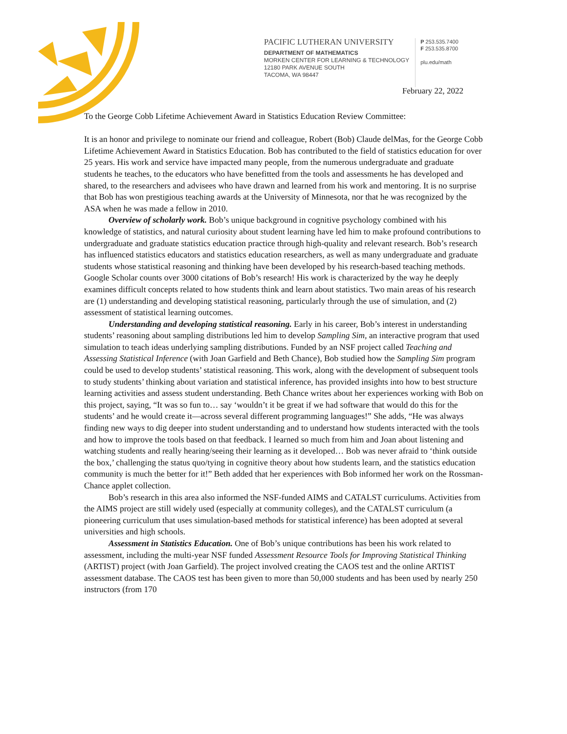PACIFIC LUTHERAN UNIVERSITY
DEPARTMENT OF MATHEMATICS
MORKEN CENTER FOR LEARNING & TECHNOLOGY
12180 PARK AVENUE SOUTH
TACOMA, WA 98447
P 253.535.7400
F 253.535.8700
plu.edu/math
February 22, 2022
To the George Cobb Lifetime Achievement Award in Statistics Education Review Committee:
It is an honor and privilege to nominate our friend and colleague, Robert (Bob) Claude delMas, for the George Cobb Lifetime Achievement Award in Statistics Education. Bob has contributed to the field of statistics education for over 25 years. His work and service have impacted many people, from the numerous undergraduate and graduate students he teaches, to the educators who have benefitted from the tools and assessments he has developed and shared, to the researchers and advisees who have drawn and learned from his work and mentoring. It is no surprise that Bob has won prestigious teaching awards at the University of Minnesota, nor that he was recognized by the ASA when he was made a fellow in 2010.
Overview of scholarly work. Bob’s unique background in cognitive psychology combined with his knowledge of statistics, and natural curiosity about student learning have led him to make profound contributions to undergraduate and graduate statistics education practice through high-quality and relevant research. Bob’s research has influenced statistics educators and statistics education researchers, as well as many undergraduate and graduate students whose statistical reasoning and thinking have been developed by his research-based teaching methods. Google Scholar counts over 3000 citations of Bob’s research! His work is characterized by the way he deeply examines difficult concepts related to how students think and learn about statistics. Two main areas of his research are (1) understanding and developing statistical reasoning, particularly through the use of simulation, and (2) assessment of statistical learning outcomes.
Understanding and developing statistical reasoning. Early in his career, Bob’s interest in understanding students’ reasoning about sampling distributions led him to develop Sampling Sim, an interactive program that used simulation to teach ideas underlying sampling distributions. Funded by an NSF project called Teaching and Assessing Statistical Inference (with Joan Garfield and Beth Chance), Bob studied how the Sampling Sim program could be used to develop students’ statistical reasoning. This work, along with the development of subsequent tools to study students’ thinking about variation and statistical inference, has provided insights into how to best structure learning activities and assess student understanding. Beth Chance writes about her experiences working with Bob on this project, saying, “It was so fun to… say ‘wouldn’t it be great if we had software that would do this for the students’ and he would create it—across several different programming languages!” She adds, “He was always finding new ways to dig deeper into student understanding and to understand how students interacted with the tools and how to improve the tools based on that feedback. I learned so much from him and Joan about listening and watching students and really hearing/seeing their learning as it developed… Bob was never afraid to ‘think outside the box,’ challenging the status quo/tying in cognitive theory about how students learn, and the statistics education community is much the better for it!” Beth added that her experiences with Bob informed her work on the Rossman-Chance applet collection.
Bob’s research in this area also informed the NSF-funded AIMS and CATALST curriculums. Activities from the AIMS project are still widely used (especially at community colleges), and the CATALST curriculum (a pioneering curriculum that uses simulation-based methods for statistical inference) has been adopted at several universities and high schools.
Assessment in Statistics Education. One of Bob’s unique contributions has been his work related to assessment, including the multi-year NSF funded Assessment Resource Tools for Improving Statistical Thinking (ARTIST) project (with Joan Garfield). The project involved creating the CAOS test and the online ARTIST assessment database. The CAOS test has been given to more than 50,000 students and has been used by nearly 250 instructors (from 170